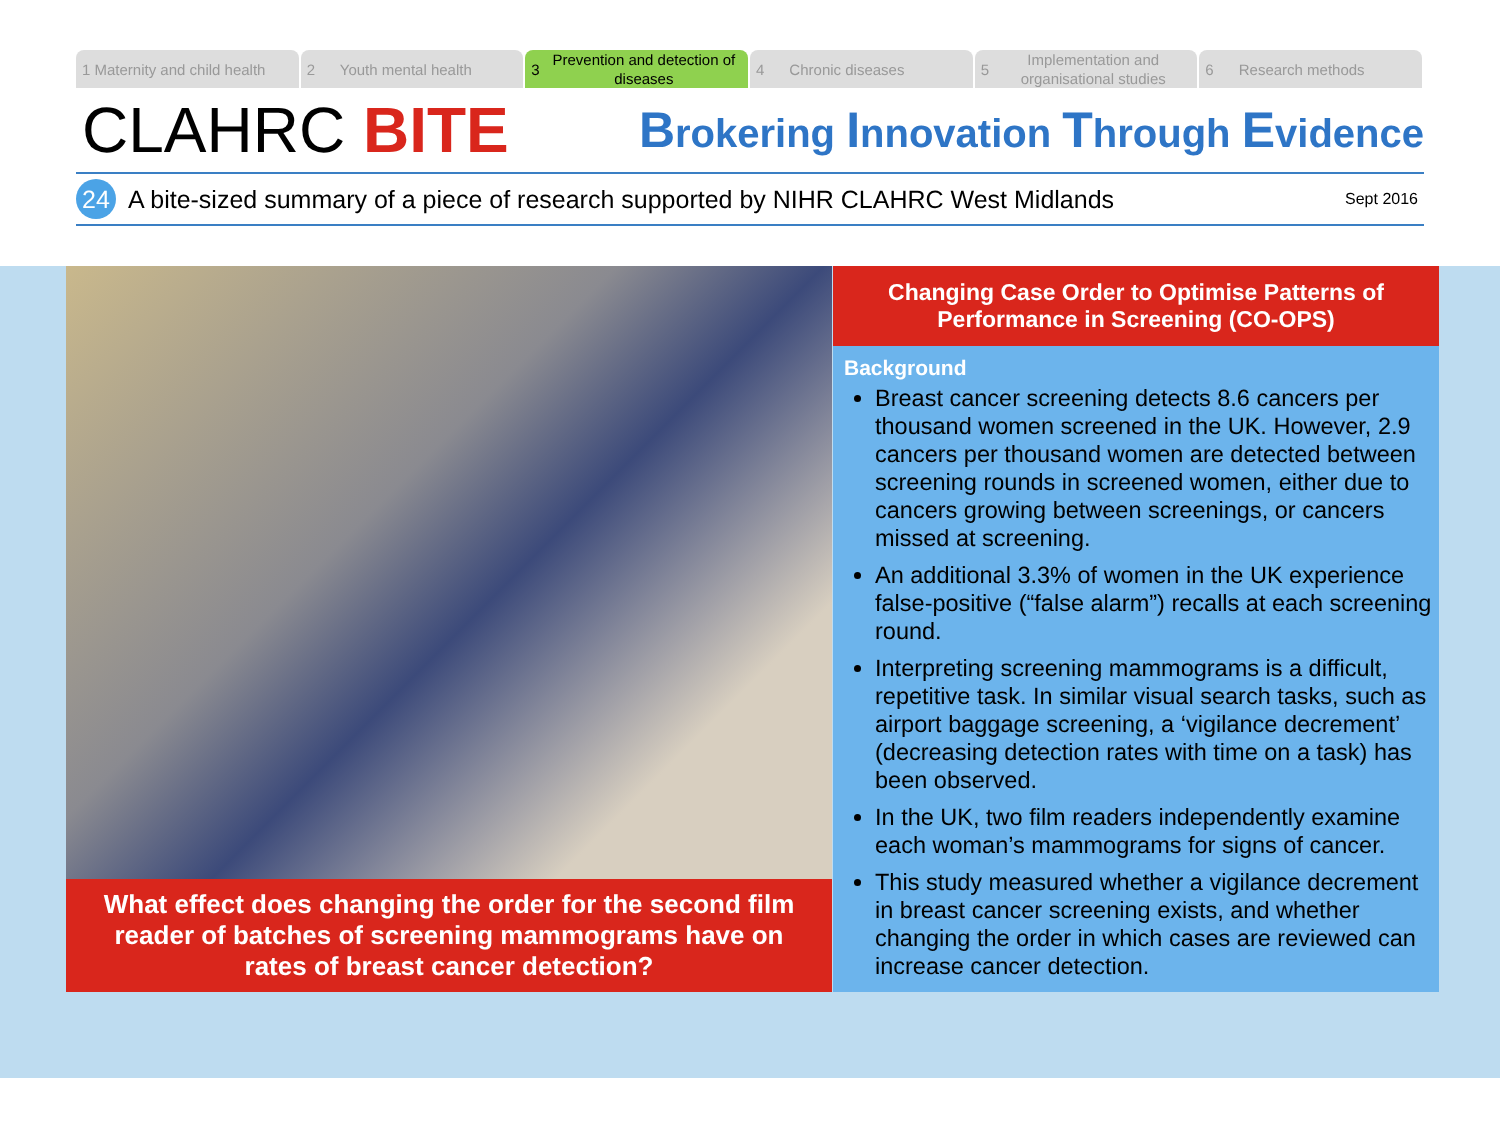1 Maternity and child health 2 Youth mental health
3 Prevention and detection of diseases
4 Chronic diseases 5 Implementation and organisational studies
6 Research methods
CLAHRC BITE
Brokering Innovation Through Evidence
24
A bite-sized summary of a piece of research supported by NIHR CLAHRC West Midlands
Sept 2016
What effect does changing the order for the second film reader of batches of screening mammograms have on rates of breast cancer detection?
Changing Case Order to Optimise Patterns of Performance in Screening (CO-OPS)
Background
Breast cancer screening detects 8.6 cancers per thousand women screened in the UK. However, 2.9 cancers per thousand women are detected between screening rounds in screened women, either due to cancers growing between screenings, or cancers missed at screening.
An additional 3.3% of women in the UK experience false-positive (“false alarm”) recalls at each screening round.
Interpreting screening mammograms is a difficult, repetitive task. In similar visual search tasks, such as airport baggage screening, a ‘vigilance decrement’ (decreasing detection rates with time on a task) has been observed.
In the UK, two film readers independently examine each woman’s mammograms for signs of cancer.
This study measured whether a vigilance decrement in breast cancer screening exists, and whether changing the order in which cases are reviewed can increase cancer detection.